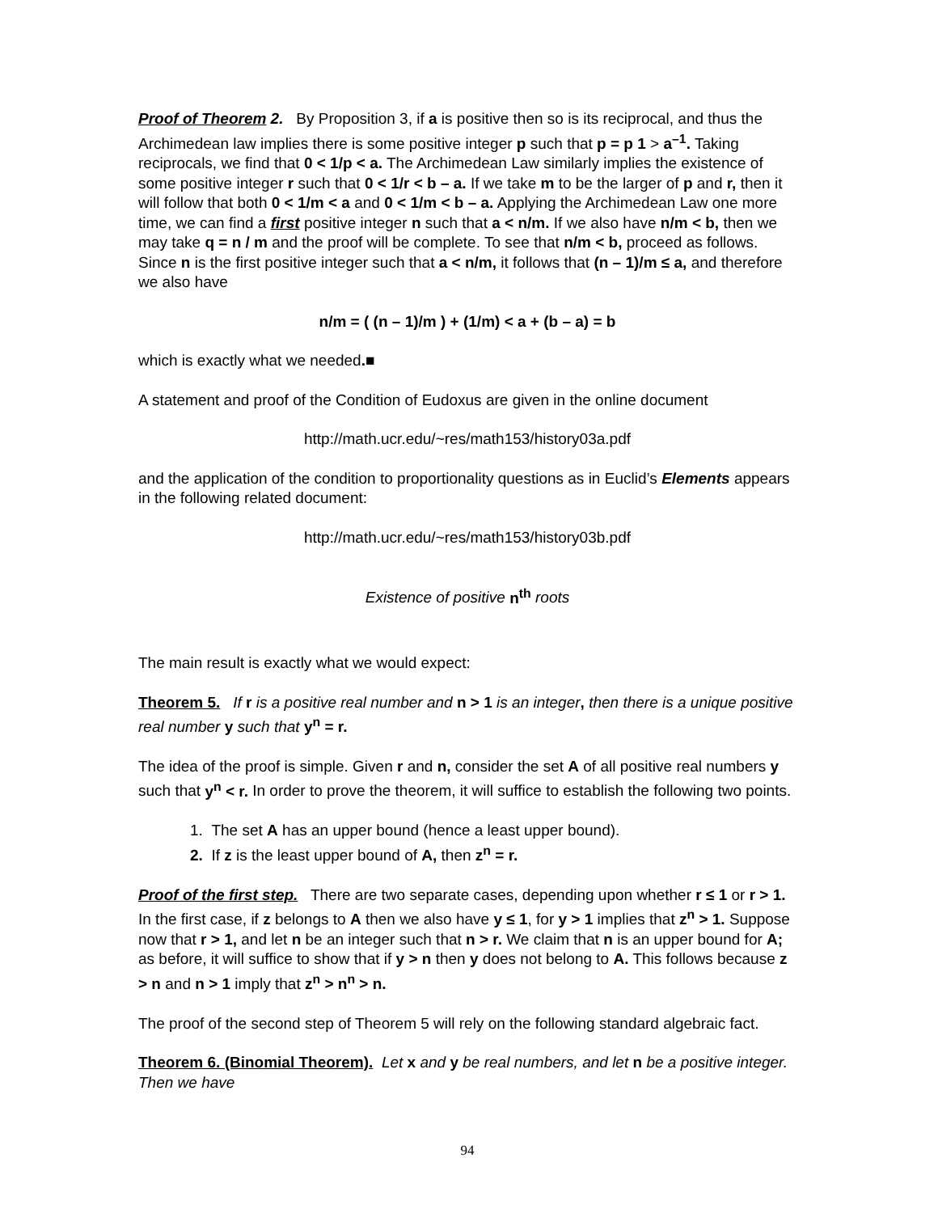Proof of Theorem 2. By Proposition 3, if a is positive then so is its reciprocal, and thus the Archimedean law implies there is some positive integer p such that p = p 1 > a<sup>–1</sup>. Taking reciprocals, we find that 0 < 1/p < a. The Archimedean Law similarly implies the existence of some positive integer r such that 0 < 1/r < b – a. If we take m to be the larger of p and r, then it will follow that both 0 < 1/m < a and 0 < 1/m < b – a. Applying the Archimedean Law one more time, we can find a first positive integer n such that a < n/m. If we also have n/m < b, then we may take q = n / m and the proof will be complete. To see that n/m < b, proceed as follows. Since n is the first positive integer such that a < n/m, it follows that (n – 1)/m ≤ a, and therefore we also have
n/m = ( (n – 1)/m ) + (1/m) < a + (b – a) = b
which is exactly what we needed.■
A statement and proof of the Condition of Eudoxus are given in the online document
http://math.ucr.edu/~res/math153/history03a.pdf
and the application of the condition to proportionality questions as in Euclid’s Elements appears in the following related document:
http://math.ucr.edu/~res/math153/history03b.pdf
Existence of positive n<sup>th</sup> roots
The main result is exactly what we would expect:
Theorem 5. If r is a positive real number and n > 1 is an integer, then there is a unique positive real number y such that y<sup>n</sup> = r.
The idea of the proof is simple. Given r and n, consider the set A of all positive real numbers y such that y<sup>n</sup> < r. In order to prove the theorem, it will suffice to establish the following two points.
1. The set A has an upper bound (hence a least upper bound).
2. If z is the least upper bound of A, then z<sup>n</sup> = r.
Proof of the first step. There are two separate cases, depending upon whether r ≤ 1 or r > 1. In the first case, if z belongs to A then we also have y ≤ 1, for y > 1 implies that z<sup>n</sup> > 1. Suppose now that r > 1, and let n be an integer such that n > r. We claim that n is an upper bound for A; as before, it will suffice to show that if y > n then y does not belong to A. This follows because z > n and n > 1 imply that z<sup>n</sup> > n<sup>n</sup> > n.
The proof of the second step of Theorem 5 will rely on the following standard algebraic fact.
Theorem 6. (Binomial Theorem). Let x and y be real numbers, and let n be a positive integer. Then we have
94